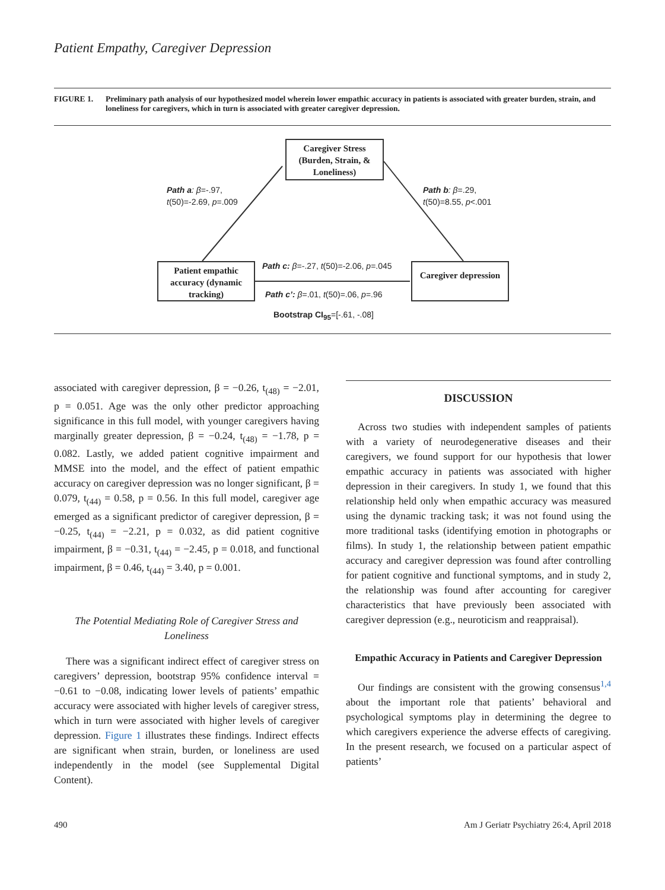Patient Empathy, Caregiver Depression
FIGURE 1. Preliminary path analysis of our hypothesized model wherein lower empathic accuracy in patients is associated with greater burden, strain, and loneliness for caregivers, which in turn is associated with greater caregiver depression.
Caregiver Stress (Burden, Strain, & Loneliness)
Path a: β=-.97,
t(50)=-2.69, p=.009
Path b: β=.29,
t(50)=8.55, p<.001
Patient empathic accuracy (dynamic tracking)
Path c: β=-.27, t(50)=-2.06, p=.045
Path c’: β=.01, t(50)=.06, p=.96
Caregiver depression
Bootstrap CI<sub>95</sub>=[-.61, -.08]
associated with caregiver depression, β = −0.26, t<sub>(48)</sub> = −2.01, p = 0.051. Age was the only other predictor approaching significance in this full model, with younger caregivers having marginally greater depression, β = −0.24, t<sub>(48)</sub> = −1.78, p = 0.082. Lastly, we added patient cognitive impairment and MMSE into the model, and the effect of patient empathic accuracy on caregiver depression was no longer significant, β = 0.079, t<sub>(44)</sub> = 0.58, p = 0.56. In this full model, caregiver age emerged as a significant predictor of caregiver depression, β = −0.25, t<sub>(44)</sub> = −2.21, p = 0.032, as did patient cognitive impairment, β = −0.31, t<sub>(44)</sub> = −2.45, p = 0.018, and functional impairment, β = 0.46, t<sub>(44)</sub> = 3.40, p = 0.001.
The Potential Mediating Role of Caregiver Stress and Loneliness
There was a significant indirect effect of caregiver stress on caregivers’ depression, bootstrap 95% confidence interval = −0.61 to −0.08, indicating lower levels of patients’ empathic accuracy were associated with higher levels of caregiver stress, which in turn were associated with higher levels of caregiver depression. Figure 1 illustrates these findings. Indirect effects are significant when strain, burden, or loneliness are used independently in the model (see Supplemental Digital Content).
DISCUSSION
Across two studies with independent samples of patients with a variety of neurodegenerative diseases and their caregivers, we found support for our hypothesis that lower empathic accuracy in patients was associated with higher depression in their caregivers. In study 1, we found that this relationship held only when empathic accuracy was measured using the dynamic tracking task; it was not found using the more traditional tasks (identifying emotion in photographs or films). In study 1, the relationship between patient empathic accuracy and caregiver depression was found after controlling for patient cognitive and functional symptoms, and in study 2, the relationship was found after accounting for caregiver characteristics that have previously been associated with caregiver depression (e.g., neuroticism and reappraisal).
Empathic Accuracy in Patients and Caregiver Depression
Our findings are consistent with the growing consensus<sup>1,4</sup> about the important role that patients’ behavioral and psychological symptoms play in determining the degree to which caregivers experience the adverse effects of caregiving. In the present research, we focused on a particular aspect of patients’
490 Am J Geriatr Psychiatry 26:4, April 2018